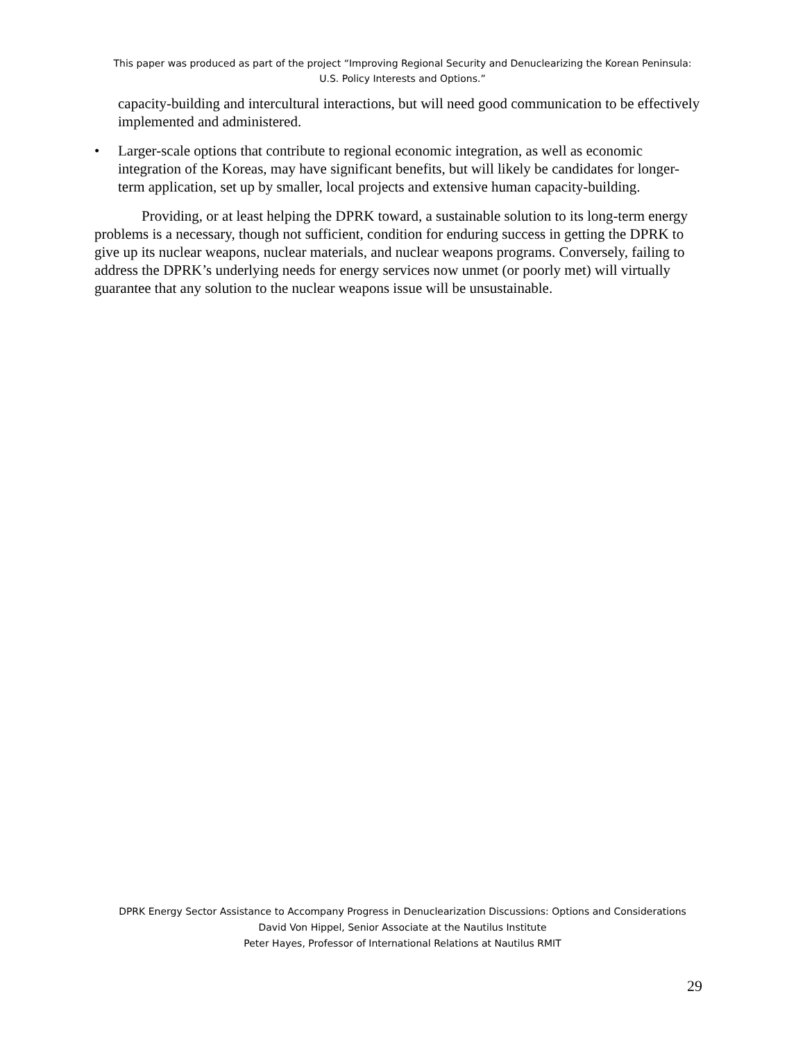This paper was produced as part of the project “Improving Regional Security and Denuclearizing the Korean Peninsula: U.S. Policy Interests and Options.”
capacity-building and intercultural interactions, but will need good communication to be effectively implemented and administered.
• Larger-scale options that contribute to regional economic integration, as well as economic integration of the Koreas, may have significant benefits, but will likely be candidates for longer-term application, set up by smaller, local projects and extensive human capacity-building.
Providing, or at least helping the DPRK toward, a sustainable solution to its long-term energy problems is a necessary, though not sufficient, condition for enduring success in getting the DPRK to give up its nuclear weapons, nuclear materials, and nuclear weapons programs. Conversely, failing to address the DPRK’s underlying needs for energy services now unmet (or poorly met) will virtually guarantee that any solution to the nuclear weapons issue will be unsustainable.
DPRK Energy Sector Assistance to Accompany Progress in Denuclearization Discussions: Options and Considerations
David Von Hippel, Senior Associate at the Nautilus Institute
Peter Hayes, Professor of International Relations at Nautilus RMIT
29